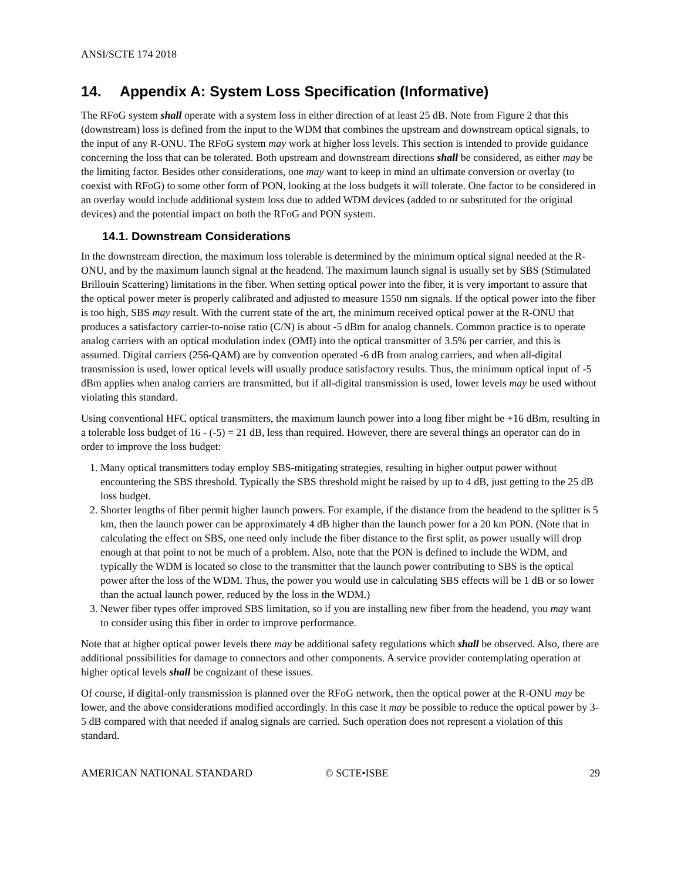ANSI/SCTE 174 2018
14. Appendix A: System Loss Specification (Informative)
The RFoG system shall operate with a system loss in either direction of at least 25 dB. Note from Figure 2 that this (downstream) loss is defined from the input to the WDM that combines the upstream and downstream optical signals, to the input of any R-ONU. The RFoG system may work at higher loss levels. This section is intended to provide guidance concerning the loss that can be tolerated. Both upstream and downstream directions shall be considered, as either may be the limiting factor. Besides other considerations, one may want to keep in mind an ultimate conversion or overlay (to coexist with RFoG) to some other form of PON, looking at the loss budgets it will tolerate. One factor to be considered in an overlay would include additional system loss due to added WDM devices (added to or substituted for the original devices) and the potential impact on both the RFoG and PON system.
14.1. Downstream Considerations
In the downstream direction, the maximum loss tolerable is determined by the minimum optical signal needed at the R-ONU, and by the maximum launch signal at the headend. The maximum launch signal is usually set by SBS (Stimulated Brillouin Scattering) limitations in the fiber. When setting optical power into the fiber, it is very important to assure that the optical power meter is properly calibrated and adjusted to measure 1550 nm signals. If the optical power into the fiber is too high, SBS may result. With the current state of the art, the minimum received optical power at the R-ONU that produces a satisfactory carrier-to-noise ratio (C/N) is about -5 dBm for analog channels. Common practice is to operate analog carriers with an optical modulation index (OMI) into the optical transmitter of 3.5% per carrier, and this is assumed. Digital carriers (256-QAM) are by convention operated -6 dB from analog carriers, and when all-digital transmission is used, lower optical levels will usually produce satisfactory results. Thus, the minimum optical input of -5 dBm applies when analog carriers are transmitted, but if all-digital transmission is used, lower levels may be used without violating this standard.
Using conventional HFC optical transmitters, the maximum launch power into a long fiber might be +16 dBm, resulting in a tolerable loss budget of 16 - (-5) = 21 dB, less than required. However, there are several things an operator can do in order to improve the loss budget:
1. Many optical transmitters today employ SBS-mitigating strategies, resulting in higher output power without encountering the SBS threshold. Typically the SBS threshold might be raised by up to 4 dB, just getting to the 25 dB loss budget.
2. Shorter lengths of fiber permit higher launch powers. For example, if the distance from the headend to the splitter is 5 km, then the launch power can be approximately 4 dB higher than the launch power for a 20 km PON. (Note that in calculating the effect on SBS, one need only include the fiber distance to the first split, as power usually will drop enough at that point to not be much of a problem. Also, note that the PON is defined to include the WDM, and typically the WDM is located so close to the transmitter that the launch power contributing to SBS is the optical power after the loss of the WDM. Thus, the power you would use in calculating SBS effects will be 1 dB or so lower than the actual launch power, reduced by the loss in the WDM.)
3. Newer fiber types offer improved SBS limitation, so if you are installing new fiber from the headend, you may want to consider using this fiber in order to improve performance.
Note that at higher optical power levels there may be additional safety regulations which shall be observed. Also, there are additional possibilities for damage to connectors and other components. A service provider contemplating operation at higher optical levels shall be cognizant of these issues.
Of course, if digital-only transmission is planned over the RFoG network, then the optical power at the R-ONU may be lower, and the above considerations modified accordingly. In this case it may be possible to reduce the optical power by 3-5 dB compared with that needed if analog signals are carried. Such operation does not represent a violation of this standard.
AMERICAN NATIONAL STANDARD © SCTE•ISBE 29